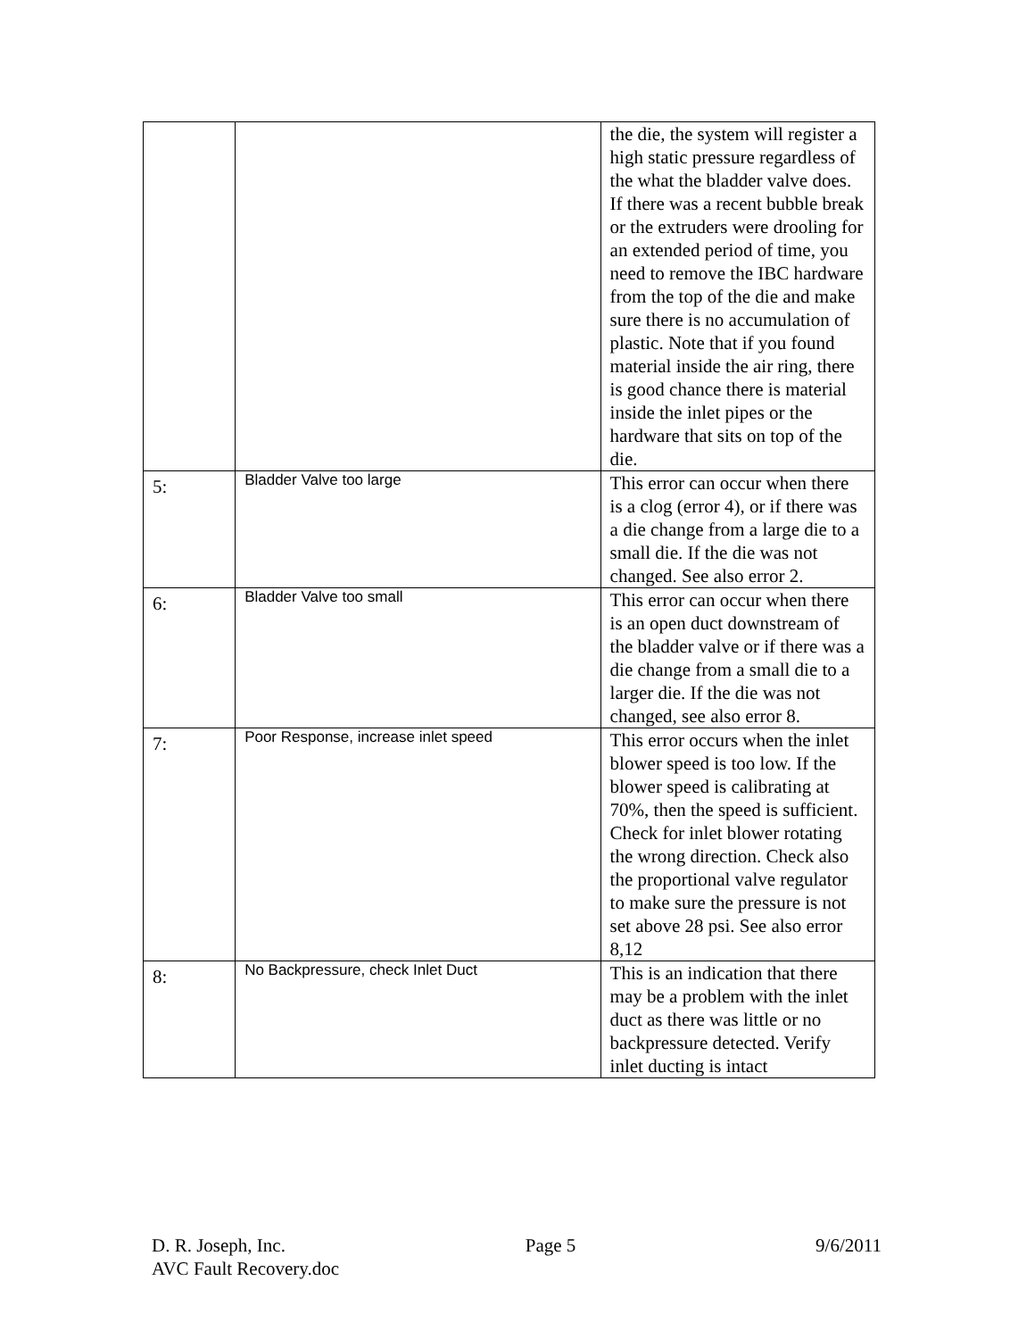| | | the die, the system will register a high static pressure regardless of the what the bladder valve does. If there was a recent bubble break or the extruders were drooling for an extended period of time, you need to remove the IBC hardware from the top of the die and make sure there is no accumulation of plastic. Note that if you found material inside the air ring, there is good chance there is material inside the inlet pipes or the hardware that sits on top of the die. |
| 5: | Bladder Valve too large | This error can occur when there is a clog (error 4), or if there was a die change from a large die to a small die. If the die was not changed. See also error 2. |
| 6: | Bladder Valve too small | This error can occur when there is an open duct downstream of the bladder valve or if there was a die change from a small die to a larger die. If the die was not changed, see also error 8. |
| 7: | Poor Response, increase inlet speed | This error occurs when the inlet blower speed is too low. If the blower speed is calibrating at 70%, then the speed is sufficient. Check for inlet blower rotating the wrong direction. Check also the proportional valve regulator to make sure the pressure is not set above 28 psi. See also error 8,12 |
| 8: | No Backpressure, check Inlet Duct | This is an indication that there may be a problem with the inlet duct as there was little or no backpressure detected. Verify inlet ducting is intact |
D. R. Joseph, Inc. Page 5 9/6/2011
AVC Fault Recovery.doc